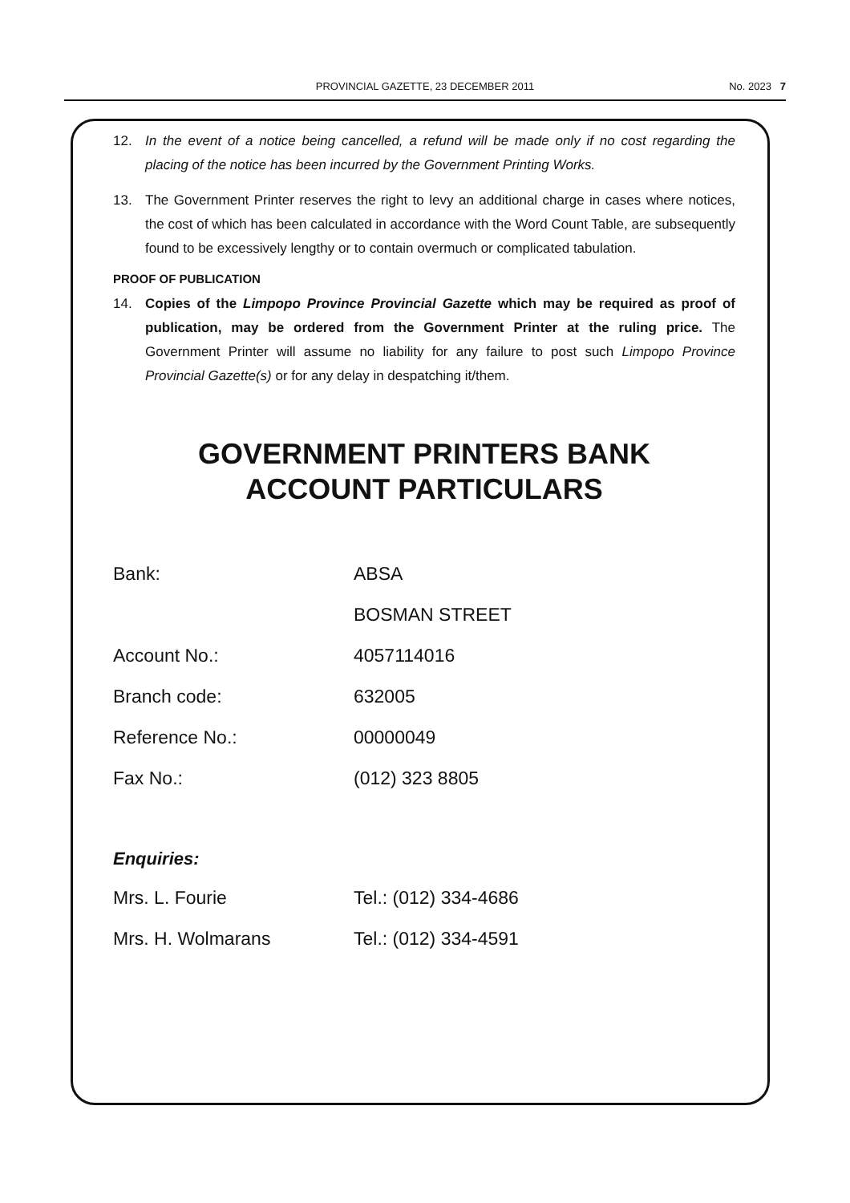PROVINCIAL GAZETTE, 23 DECEMBER 2011
No. 2023 7
12. In the event of a notice being cancelled, a refund will be made only if no cost regarding the placing of the notice has been incurred by the Government Printing Works.
13. The Government Printer reserves the right to levy an additional charge in cases where notices, the cost of which has been calculated in accordance with the Word Count Table, are subsequently found to be excessively lengthy or to contain overmuch or complicated tabulation.
PROOF OF PUBLICATION
14. Copies of the Limpopo Province Provincial Gazette which may be required as proof of publication, may be ordered from the Government Printer at the ruling price. The Government Printer will assume no liability for any failure to post such Limpopo Province Provincial Gazette(s) or for any delay in despatching it/them.
GOVERNMENT PRINTERS BANK
ACCOUNT PARTICULARS
| Bank: | ABSA |
| | BOSMAN STREET |
| Account No.: | 4057114016 |
| Branch code: | 632005 |
| Reference No.: | 00000049 |
| Fax No.: | (012) 323 8805 |
Enquiries:
| Mrs. L. Fourie | Tel.: (012) 334-4686 |
| Mrs. H. Wolmarans | Tel.: (012) 334-4591 |